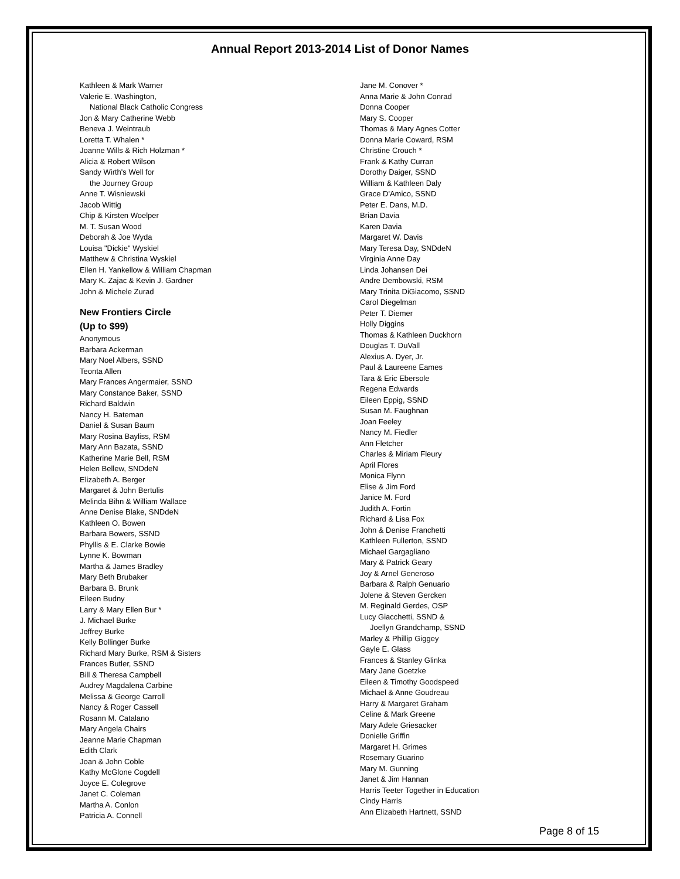Annual Report 2013-2014 List of Donor Names
Kathleen & Mark Warner
Valerie E. Washington,
National Black Catholic Congress
Jon & Mary Catherine Webb
Beneva J. Weintraub
Loretta T. Whalen *
Joanne Wills & Rich Holzman *
Alicia & Robert Wilson
Sandy Wirth's Well for
the Journey Group
Anne T. Wisniewski
Jacob Wittig
Chip & Kirsten Woelper
M. T. Susan Wood
Deborah & Joe Wyda
Louisa "Dickie" Wyskiel
Matthew & Christina Wyskiel
Ellen H. Yankellow & William Chapman
Mary K. Zajac & Kevin J. Gardner
John & Michele Zurad
New Frontiers Circle
(Up to $99)
Anonymous
Barbara Ackerman
Mary Noel Albers, SSND
Teonta Allen
Mary Frances Angermaier, SSND
Mary Constance Baker, SSND
Richard Baldwin
Nancy H. Bateman
Daniel & Susan Baum
Mary Rosina Bayliss, RSM
Mary Ann Bazata, SSND
Katherine Marie Bell, RSM
Helen Bellew, SNDdeN
Elizabeth A. Berger
Margaret & John Bertulis
Melinda Bihn & William Wallace
Anne Denise Blake, SNDdeN
Kathleen O. Bowen
Barbara Bowers, SSND
Phyllis & E. Clarke Bowie
Lynne K. Bowman
Martha & James Bradley
Mary Beth Brubaker
Barbara B. Brunk
Eileen Budny
Larry & Mary Ellen Bur *
J. Michael Burke
Jeffrey Burke
Kelly Bollinger Burke
Richard Mary Burke, RSM & Sisters
Frances Butler, SSND
Bill & Theresa Campbell
Audrey Magdalena Carbine
Melissa & George Carroll
Nancy & Roger Cassell
Rosann M. Catalano
Mary Angela Chairs
Jeanne Marie Chapman
Edith Clark
Joan & John Coble
Kathy McGlone Cogdell
Joyce E. Colegrove
Janet C. Coleman
Martha A. Conlon
Patricia A. Connell
Jane M. Conover *
Anna Marie & John Conrad
Donna Cooper
Mary S. Cooper
Thomas & Mary Agnes Cotter
Donna Marie Coward, RSM
Christine Crouch *
Frank & Kathy Curran
Dorothy Daiger, SSND
William & Kathleen Daly
Grace D'Amico, SSND
Peter E. Dans, M.D.
Brian Davia
Karen Davia
Margaret W. Davis
Mary Teresa Day, SNDdeN
Virginia Anne Day
Linda Johansen Dei
Andre Dembowski, RSM
Mary Trinita DiGiacomo, SSND
Carol Diegelman
Peter T. Diemer
Holly Diggins
Thomas & Kathleen Duckhorn
Douglas T. DuVall
Alexius A. Dyer, Jr.
Paul & Laureene Eames
Tara & Eric Ebersole
Regena Edwards
Eileen Eppig, SSND
Susan M. Faughnan
Joan Feeley
Nancy M. Fiedler
Ann Fletcher
Charles & Miriam Fleury
April Flores
Monica Flynn
Elise & Jim Ford
Janice M. Ford
Judith A. Fortin
Richard & Lisa Fox
John & Denise Franchetti
Kathleen Fullerton, SSND
Michael Gargagliano
Mary & Patrick Geary
Joy & Arnel Generoso
Barbara & Ralph Genuario
Jolene & Steven Gercken
M. Reginald Gerdes, OSP
Lucy Giacchetti, SSND &
Joellyn Grandchamp, SSND
Marley & Phillip Giggey
Gayle E. Glass
Frances & Stanley Glinka
Mary Jane Goetzke
Eileen & Timothy Goodspeed
Michael & Anne Goudreau
Harry & Margaret Graham
Celine & Mark Greene
Mary Adele Griesacker
Donielle Griffin
Margaret H. Grimes
Rosemary Guarino
Mary M. Gunning
Janet & Jim Hannan
Harris Teeter Together in Education
Cindy Harris
Ann Elizabeth Hartnett, SSND
Page 8 of 15